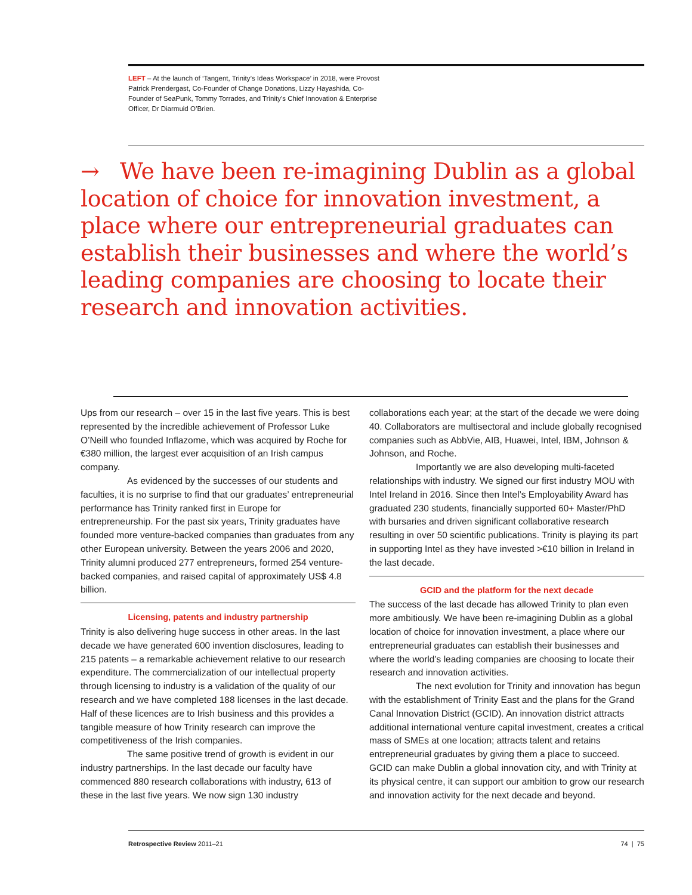LEFT – At the launch of ‘Tangent, Trinity’s Ideas Workspace’ in 2018, were Provost Patrick Prendergast, Co-Founder of Change Donations, Lizzy Hayashida, Co-Founder of SeaPunk, Tommy Torrades, and Trinity’s Chief Innovation & Enterprise Officer, Dr Diarmuid O’Brien.
→ We have been re-imagining Dublin as a global location of choice for innovation investment, a place where our entrepreneurial graduates can establish their businesses and where the world’s leading companies are choosing to locate their research and innovation activities.
Ups from our research – over 15 in the last five years. This is best represented by the incredible achievement of Professor Luke O’Neill who founded Inflazome, which was acquired by Roche for €380 million, the largest ever acquisition of an Irish campus company.
As evidenced by the successes of our students and faculties, it is no surprise to find that our graduates’ entrepreneurial performance has Trinity ranked first in Europe for entrepreneurship. For the past six years, Trinity graduates have founded more venture-backed companies than graduates from any other European university. Between the years 2006 and 2020, Trinity alumni produced 277 entrepreneurs, formed 254 venture-backed companies, and raised capital of approximately US$ 4.8 billion.
Licensing, patents and industry partnership
Trinity is also delivering huge success in other areas. In the last decade we have generated 600 invention disclosures, leading to 215 patents – a remarkable achievement relative to our research expenditure. The commercialization of our intellectual property through licensing to industry is a validation of the quality of our research and we have completed 188 licenses in the last decade. Half of these licences are to Irish business and this provides a tangible measure of how Trinity research can improve the competitiveness of the Irish companies.
The same positive trend of growth is evident in our industry partnerships. In the last decade our faculty have commenced 880 research collaborations with industry, 613 of these in the last five years. We now sign 130 industry
collaborations each year; at the start of the decade we were doing 40. Collaborators are multisectoral and include globally recognised companies such as AbbVie, AIB, Huawei, Intel, IBM, Johnson & Johnson, and Roche.
Importantly we are also developing multi-faceted relationships with industry. We signed our first industry MOU with Intel Ireland in 2016. Since then Intel’s Employability Award has graduated 230 students, financially supported 60+ Master/PhD with bursaries and driven significant collaborative research resulting in over 50 scientific publications. Trinity is playing its part in supporting Intel as they have invested >€10 billion in Ireland in the last decade.
GCID and the platform for the next decade
The success of the last decade has allowed Trinity to plan even more ambitiously. We have been re-imagining Dublin as a global location of choice for innovation investment, a place where our entrepreneurial graduates can establish their businesses and where the world’s leading companies are choosing to locate their research and innovation activities.
The next evolution for Trinity and innovation has begun with the establishment of Trinity East and the plans for the Grand Canal Innovation District (GCID). An innovation district attracts additional international venture capital investment, creates a critical mass of SMEs at one location; attracts talent and retains entrepreneurial graduates by giving them a place to succeed. GCID can make Dublin a global innovation city, and with Trinity at its physical centre, it can support our ambition to grow our research and innovation activity for the next decade and beyond.
Retrospective Review 2011–21 74 | 75